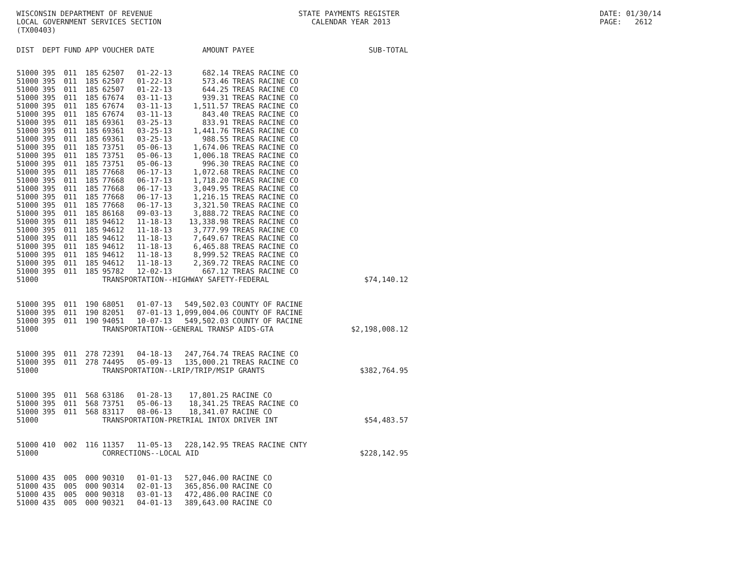WISCONSIN DEPARTMENT OF REVENUE
LOCAL GOVERNMENT SERVICES SECTION
(TX00403)
STATE PAYMENTS REGISTER
CALENDAR YEAR 2013
DATE: 01/30/14
PAGE: 2612
| DIST | DEPT | FUND | APP | VOUCHER | DATE | AMOUNT | PAYEE | SUB-TOTAL |
| --- | --- | --- | --- | --- | --- | --- | --- | --- |
| 51000 | 395 | 011 | 185 | 62507 | 01-22-13 | 682.14 | TREAS RACINE CO | |
| 51000 | 395 | 011 | 185 | 62507 | 01-22-13 | 573.46 | TREAS RACINE CO | |
| 51000 | 395 | 011 | 185 | 62507 | 01-22-13 | 644.25 | TREAS RACINE CO | |
| 51000 | 395 | 011 | 185 | 67674 | 03-11-13 | 939.31 | TREAS RACINE CO | |
| 51000 | 395 | 011 | 185 | 67674 | 03-11-13 | 1,511.57 | TREAS RACINE CO | |
| 51000 | 395 | 011 | 185 | 67674 | 03-11-13 | 843.40 | TREAS RACINE CO | |
| 51000 | 395 | 011 | 185 | 69361 | 03-25-13 | 833.91 | TREAS RACINE CO | |
| 51000 | 395 | 011 | 185 | 69361 | 03-25-13 | 1,441.76 | TREAS RACINE CO | |
| 51000 | 395 | 011 | 185 | 69361 | 03-25-13 | 988.55 | TREAS RACINE CO | |
| 51000 | 395 | 011 | 185 | 73751 | 05-06-13 | 1,674.06 | TREAS RACINE CO | |
| 51000 | 395 | 011 | 185 | 73751 | 05-06-13 | 1,006.18 | TREAS RACINE CO | |
| 51000 | 395 | 011 | 185 | 73751 | 05-06-13 | 996.30 | TREAS RACINE CO | |
| 51000 | 395 | 011 | 185 | 77668 | 06-17-13 | 1,072.68 | TREAS RACINE CO | |
| 51000 | 395 | 011 | 185 | 77668 | 06-17-13 | 1,718.20 | TREAS RACINE CO | |
| 51000 | 395 | 011 | 185 | 77668 | 06-17-13 | 3,049.95 | TREAS RACINE CO | |
| 51000 | 395 | 011 | 185 | 77668 | 06-17-13 | 1,216.15 | TREAS RACINE CO | |
| 51000 | 395 | 011 | 185 | 77668 | 06-17-13 | 3,321.50 | TREAS RACINE CO | |
| 51000 | 395 | 011 | 185 | 86168 | 09-03-13 | 3,888.72 | TREAS RACINE CO | |
| 51000 | 395 | 011 | 185 | 94612 | 11-18-13 | 13,338.98 | TREAS RACINE CO | |
| 51000 | 395 | 011 | 185 | 94612 | 11-18-13 | 3,777.99 | TREAS RACINE CO | |
| 51000 | 395 | 011 | 185 | 94612 | 11-18-13 | 7,649.67 | TREAS RACINE CO | |
| 51000 | 395 | 011 | 185 | 94612 | 11-18-13 | 6,465.88 | TREAS RACINE CO | |
| 51000 | 395 | 011 | 185 | 94612 | 11-18-13 | 8,999.52 | TREAS RACINE CO | |
| 51000 | 395 | 011 | 185 | 94612 | 11-18-13 | 2,369.72 | TREAS RACINE CO | |
| 51000 | 395 | 011 | 185 | 95782 | 12-02-13 | 667.12 | TREAS RACINE CO | |
| 51000 | | | | TRANSPORTATION--HIGHWAY SAFETY-FEDERAL | | | | $74,140.12 |
| 51000 | 395 | 011 | 190 | 68051 | 01-07-13 | 549,502.03 | COUNTY OF RACINE | |
| 51000 | 395 | 011 | 190 | 82051 | 07-01-13 | 1,099,004.06 | COUNTY OF RACINE | |
| 51000 | 395 | 011 | 190 | 94051 | 10-07-13 | 549,502.03 | COUNTY OF RACINE | |
| 51000 | | | | TRANSPORTATION--GENERAL TRANSP AIDS-GTA | | | | $2,198,008.12 |
| 51000 | 395 | 011 | 278 | 72391 | 04-18-13 | 247,764.74 | TREAS RACINE CO | |
| 51000 | 395 | 011 | 278 | 74495 | 05-09-13 | 135,000.21 | TREAS RACINE CO | |
| 51000 | | | | TRANSPORTATION--LRIP/TRIP/MSIP GRANTS | | | | $382,764.95 |
| 51000 | 395 | 011 | 568 | 63186 | 01-28-13 | 17,801.25 | RACINE CO | |
| 51000 | 395 | 011 | 568 | 73751 | 05-06-13 | 18,341.25 | TREAS RACINE CO | |
| 51000 | 395 | 011 | 568 | 83117 | 08-06-13 | 18,341.07 | RACINE CO | |
| 51000 | | | | TRANSPORTATION-PRETRIAL INTOX DRIVER INT | | | | $54,483.57 |
| 51000 | 410 | 002 | 116 | 11357 | 11-05-13 | 228,142.95 | TREAS RACINE CNTY | |
| 51000 | | | | CORRECTIONS--LOCAL AID | | | | $228,142.95 |
| 51000 | 435 | 005 | 000 | 90310 | 01-01-13 | 527,046.00 | RACINE CO | |
| 51000 | 435 | 005 | 000 | 90314 | 02-01-13 | 365,856.00 | RACINE CO | |
| 51000 | 435 | 005 | 000 | 90318 | 03-01-13 | 472,486.00 | RACINE CO | |
| 51000 | 435 | 005 | 000 | 90321 | 04-01-13 | 389,643.00 | RACINE CO | |